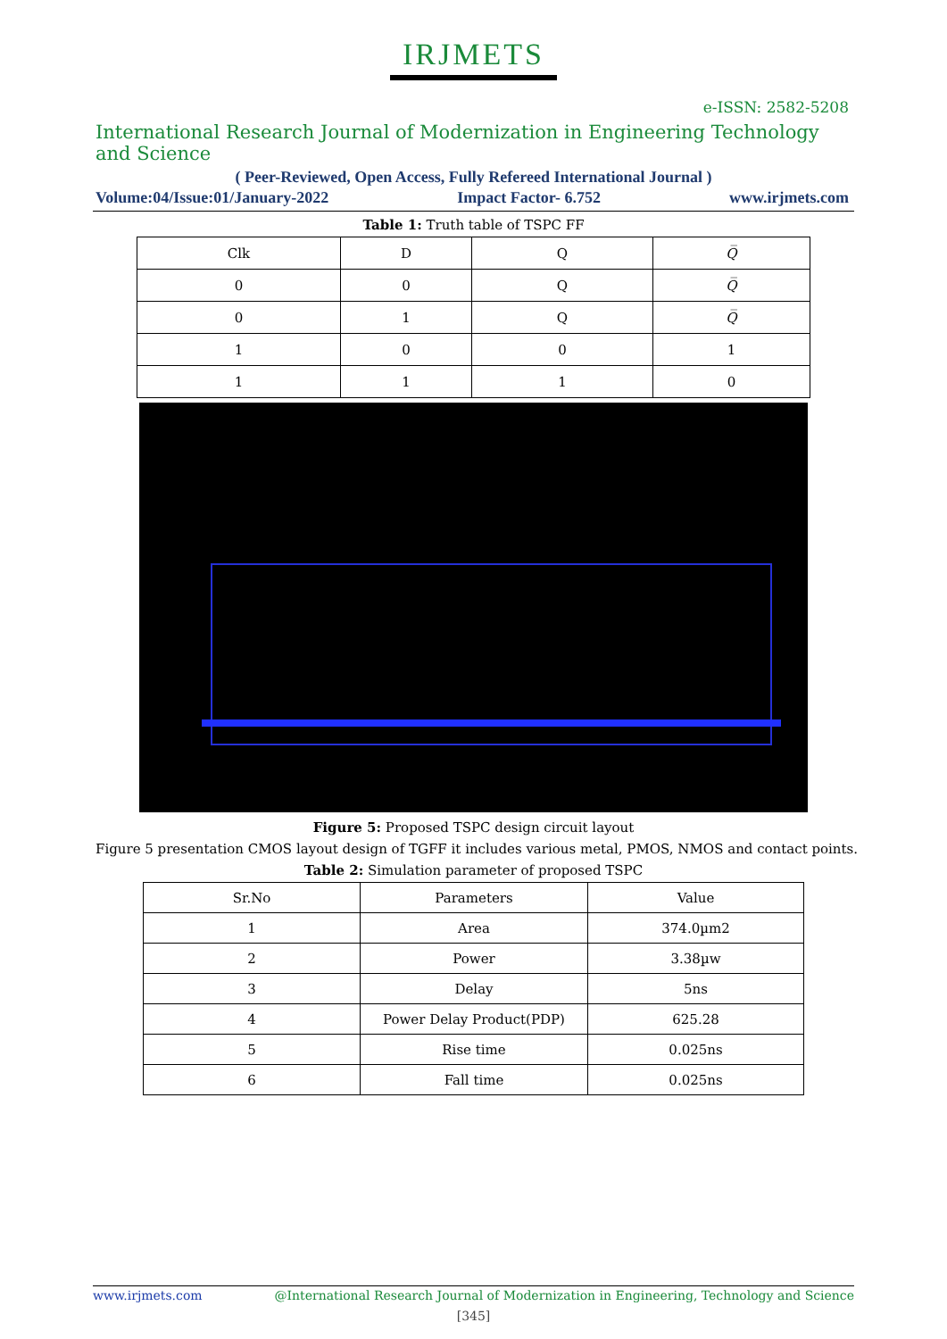IRJMETS
e-ISSN: 2582-5208
International Research Journal of Modernization in Engineering Technology and Science
( Peer-Reviewed, Open Access, Fully Refereed International Journal )
Volume:04/Issue:01/January-2022 Impact Factor- 6.752 www.irjmets.com
Table 1: Truth table of TSPC FF
| Clk | D | Q | Q̅ |
| 0 | 0 | Q | Q̅ |
| 0 | 1 | Q | Q̅ |
| 1 | 0 | 0 | 1 |
| 1 | 1 | 1 | 0 |
Figure 5: Proposed TSPC design circuit layout
Figure 5 presentation CMOS layout design of TGFF it includes various metal, PMOS, NMOS and contact points.
Table 2: Simulation parameter of proposed TSPC
| Sr.No | Parameters | Value |
| 1 | Area | 374.0µm2 |
| 2 | Power | 3.38µw |
| 3 | Delay | 5ns |
| 4 | Power Delay Product(PDP) | 625.28 |
| 5 | Rise time | 0.025ns |
| 6 | Fall time | 0.025ns |
www.irjmets.com @International Research Journal of Modernization in Engineering, Technology and Science
[345]